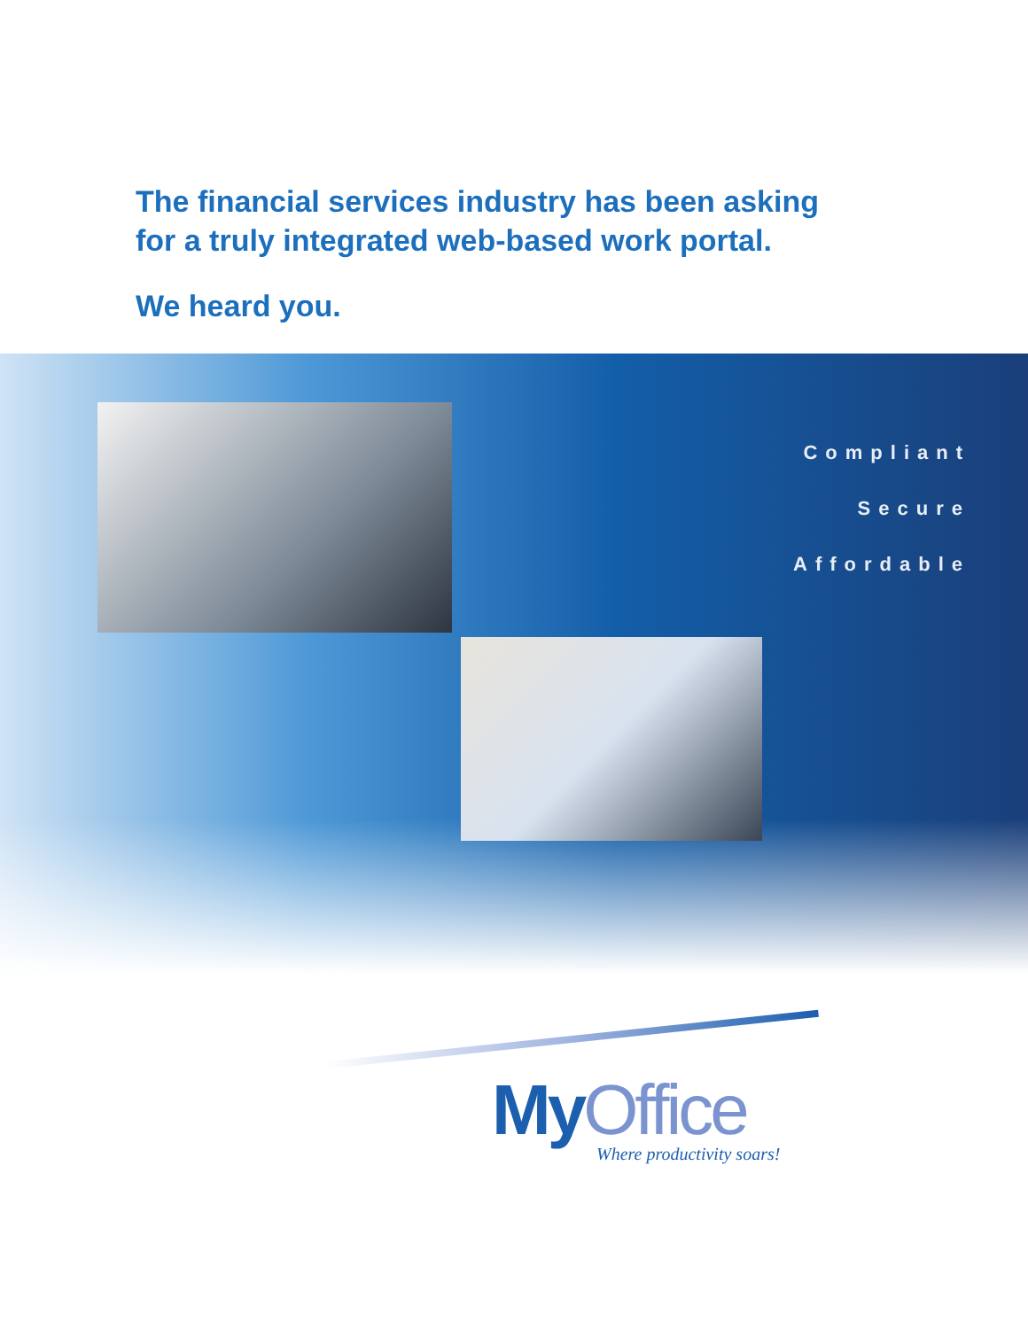The financial services industry has been asking
for a truly integrated web-based work portal.
We heard you.
Compliant
Secure
Affordable
MyOffice
Where productivity soars!